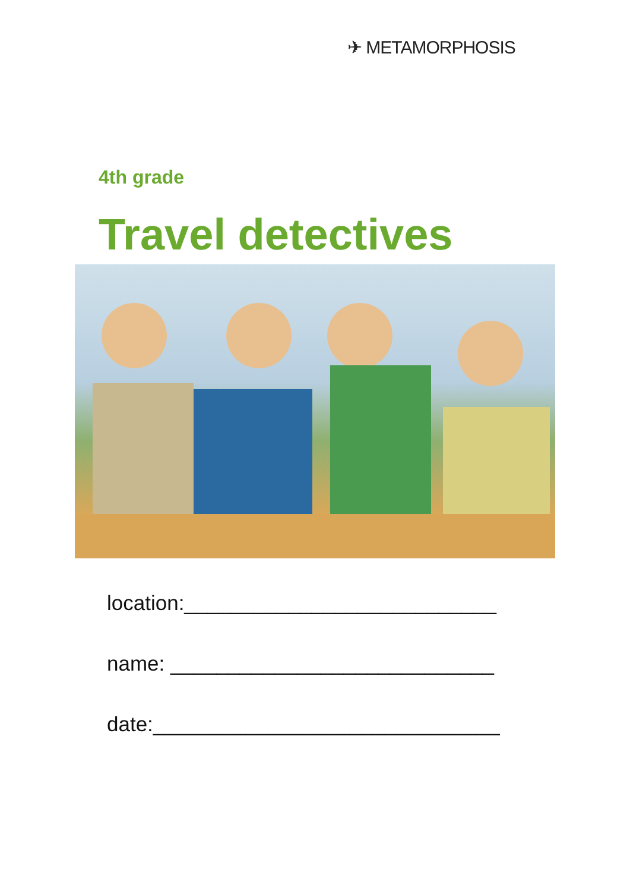✈ METAMORPHOSIS
4th grade
Travel detectives
location:___________________________
name: ____________________________
date:______________________________